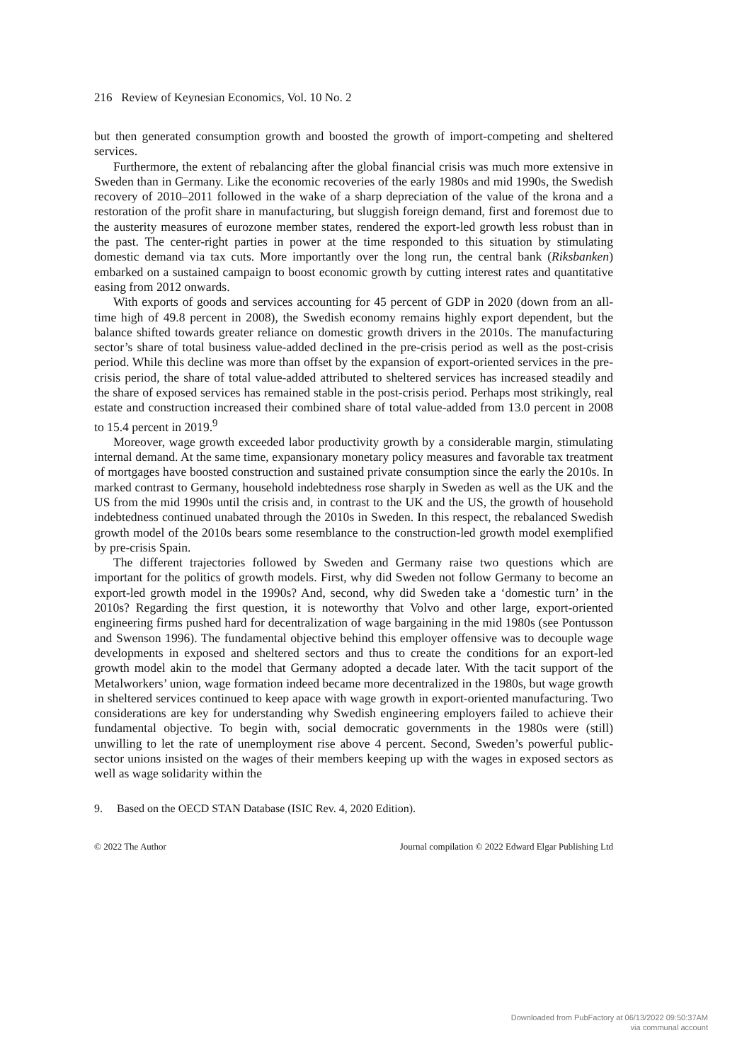216 Review of Keynesian Economics, Vol. 10 No. 2
but then generated consumption growth and boosted the growth of import-competing and sheltered services.
Furthermore, the extent of rebalancing after the global financial crisis was much more extensive in Sweden than in Germany. Like the economic recoveries of the early 1980s and mid 1990s, the Swedish recovery of 2010–2011 followed in the wake of a sharp depreciation of the value of the krona and a restoration of the profit share in manufacturing, but sluggish foreign demand, first and foremost due to the austerity measures of eurozone member states, rendered the export-led growth less robust than in the past. The center-right parties in power at the time responded to this situation by stimulating domestic demand via tax cuts. More importantly over the long run, the central bank (Riksbanken) embarked on a sustained campaign to boost economic growth by cutting interest rates and quantitative easing from 2012 onwards.
With exports of goods and services accounting for 45 percent of GDP in 2020 (down from an all-time high of 49.8 percent in 2008), the Swedish economy remains highly export dependent, but the balance shifted towards greater reliance on domestic growth drivers in the 2010s. The manufacturing sector’s share of total business value-added declined in the pre-crisis period as well as the post-crisis period. While this decline was more than offset by the expansion of export-oriented services in the pre-crisis period, the share of total value-added attributed to sheltered services has increased steadily and the share of exposed services has remained stable in the post-crisis period. Perhaps most strikingly, real estate and construction increased their combined share of total value-added from 13.0 percent in 2008 to 15.4 percent in 2019.<sup>9</sup>
Moreover, wage growth exceeded labor productivity growth by a considerable margin, stimulating internal demand. At the same time, expansionary monetary policy measures and favorable tax treatment of mortgages have boosted construction and sustained private consumption since the early the 2010s. In marked contrast to Germany, household indebtedness rose sharply in Sweden as well as the UK and the US from the mid 1990s until the crisis and, in contrast to the UK and the US, the growth of household indebtedness continued unabated through the 2010s in Sweden. In this respect, the rebalanced Swedish growth model of the 2010s bears some resemblance to the construction-led growth model exemplified by pre-crisis Spain.
The different trajectories followed by Sweden and Germany raise two questions which are important for the politics of growth models. First, why did Sweden not follow Germany to become an export-led growth model in the 1990s? And, second, why did Sweden take a ‘domestic turn’ in the 2010s? Regarding the first question, it is noteworthy that Volvo and other large, export-oriented engineering firms pushed hard for decentralization of wage bargaining in the mid 1980s (see Pontusson and Swenson 1996). The fundamental objective behind this employer offensive was to decouple wage developments in exposed and sheltered sectors and thus to create the conditions for an export-led growth model akin to the model that Germany adopted a decade later. With the tacit support of the Metalworkers’ union, wage formation indeed became more decentralized in the 1980s, but wage growth in sheltered services continued to keep apace with wage growth in export-oriented manufacturing. Two considerations are key for understanding why Swedish engineering employers failed to achieve their fundamental objective. To begin with, social democratic governments in the 1980s were (still) unwilling to let the rate of unemployment rise above 4 percent. Second, Sweden’s powerful public-sector unions insisted on the wages of their members keeping up with the wages in exposed sectors as well as wage solidarity within the
9. Based on the OECD STAN Database (ISIC Rev. 4, 2020 Edition).
© 2022 The Author Journal compilation © 2022 Edward Elgar Publishing Ltd
Downloaded from PubFactory at 06/13/2022 09:50:37AM
via communal account